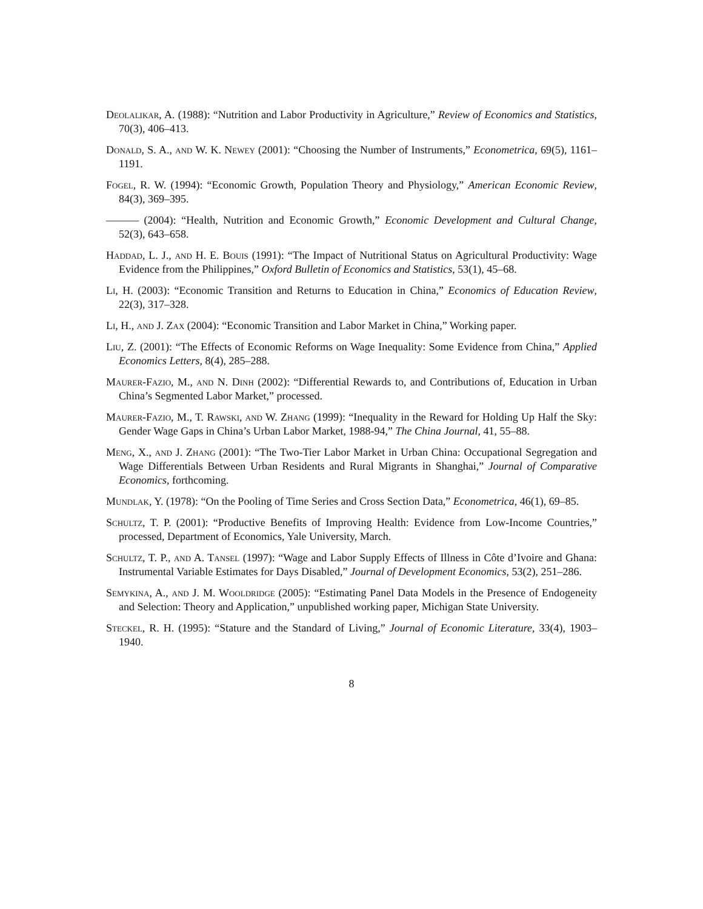Deolalikar, A. (1988): “Nutrition and Labor Productivity in Agriculture,” Review of Economics and Statistics, 70(3), 406–413.
Donald, S. A., and W. K. Newey (2001): “Choosing the Number of Instruments,” Econometrica, 69(5), 1161–1191.
Fogel, R. W. (1994): “Economic Growth, Population Theory and Physiology,” American Economic Review, 84(3), 369–395.
——— (2004): “Health, Nutrition and Economic Growth,” Economic Development and Cultural Change, 52(3), 643–658.
Haddad, L. J., and H. E. Bouis (1991): “The Impact of Nutritional Status on Agricultural Productivity: Wage Evidence from the Philippines,” Oxford Bulletin of Economics and Statistics, 53(1), 45–68.
Li, H. (2003): “Economic Transition and Returns to Education in China,” Economics of Education Review, 22(3), 317–328.
Li, H., and J. Zax (2004): “Economic Transition and Labor Market in China,” Working paper.
Liu, Z. (2001): “The Effects of Economic Reforms on Wage Inequality: Some Evidence from China,” Applied Economics Letters, 8(4), 285–288.
Maurer-Fazio, M., and N. Dinh (2002): “Differential Rewards to, and Contributions of, Education in Urban China’s Segmented Labor Market,” processed.
Maurer-Fazio, M., T. Rawski, and W. Zhang (1999): “Inequality in the Reward for Holding Up Half the Sky: Gender Wage Gaps in China’s Urban Labor Market, 1988-94,” The China Journal, 41, 55–88.
Meng, X., and J. Zhang (2001): “The Two-Tier Labor Market in Urban China: Occupational Segregation and Wage Differentials Between Urban Residents and Rural Migrants in Shanghai,” Journal of Comparative Economics, forthcoming.
Mundlak, Y. (1978): “On the Pooling of Time Series and Cross Section Data,” Econometrica, 46(1), 69–85.
Schultz, T. P. (2001): “Productive Benefits of Improving Health: Evidence from Low-Income Countries,” processed, Department of Economics, Yale University, March.
Schultz, T. P., and A. Tansel (1997): “Wage and Labor Supply Effects of Illness in Côte d’Ivoire and Ghana: Instrumental Variable Estimates for Days Disabled,” Journal of Development Economics, 53(2), 251–286.
Semykina, A., and J. M. Wooldridge (2005): “Estimating Panel Data Models in the Presence of Endogeneity and Selection: Theory and Application,” unpublished working paper, Michigan State University.
Steckel, R. H. (1995): “Stature and the Standard of Living,” Journal of Economic Literature, 33(4), 1903–1940.
8